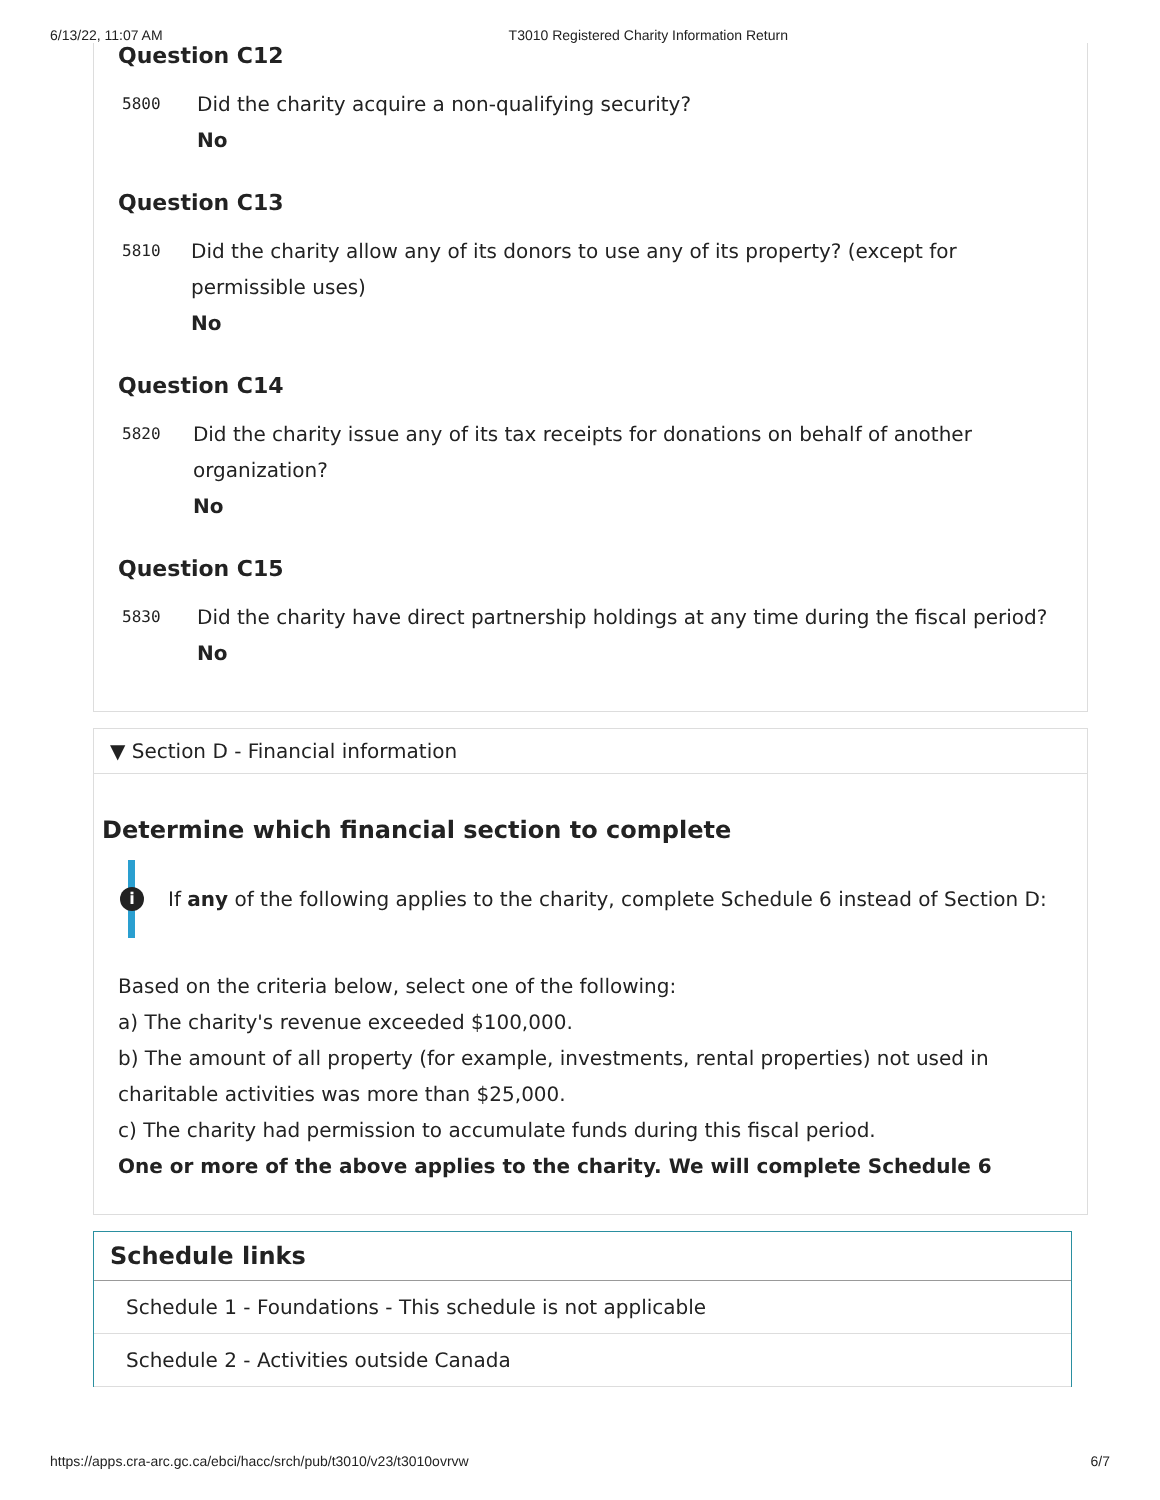6/13/22, 11:07 AM T3010 Registered Charity Information Return
Question C12
5800
Did the charity acquire a non-qualifying security?
No
Question C13
5810
Did the charity allow any of its donors to use any of its property? (except for permissible uses)
No
Question C14
5820
Did the charity issue any of its tax receipts for donations on behalf of another organization?
No
Question C15
5830
Did the charity have direct partnership holdings at any time during the fiscal period?
No
▼ Section D - Financial information
Determine which financial section to complete
i If any of the following applies to the charity, complete Schedule 6 instead of Section D:
Based on the criteria below, select one of the following:
a) The charity's revenue exceeded $100,000.
b) The amount of all property (for example, investments, rental properties) not used in charitable activities was more than $25,000.
c) The charity had permission to accumulate funds during this fiscal period.
One or more of the above applies to the charity. We will complete Schedule 6
Schedule links
Schedule 1 - Foundations - This schedule is not applicable
Schedule 2 - Activities outside Canada
https://apps.cra-arc.gc.ca/ebci/hacc/srch/pub/t3010/v23/t3010ovrvw 6/7